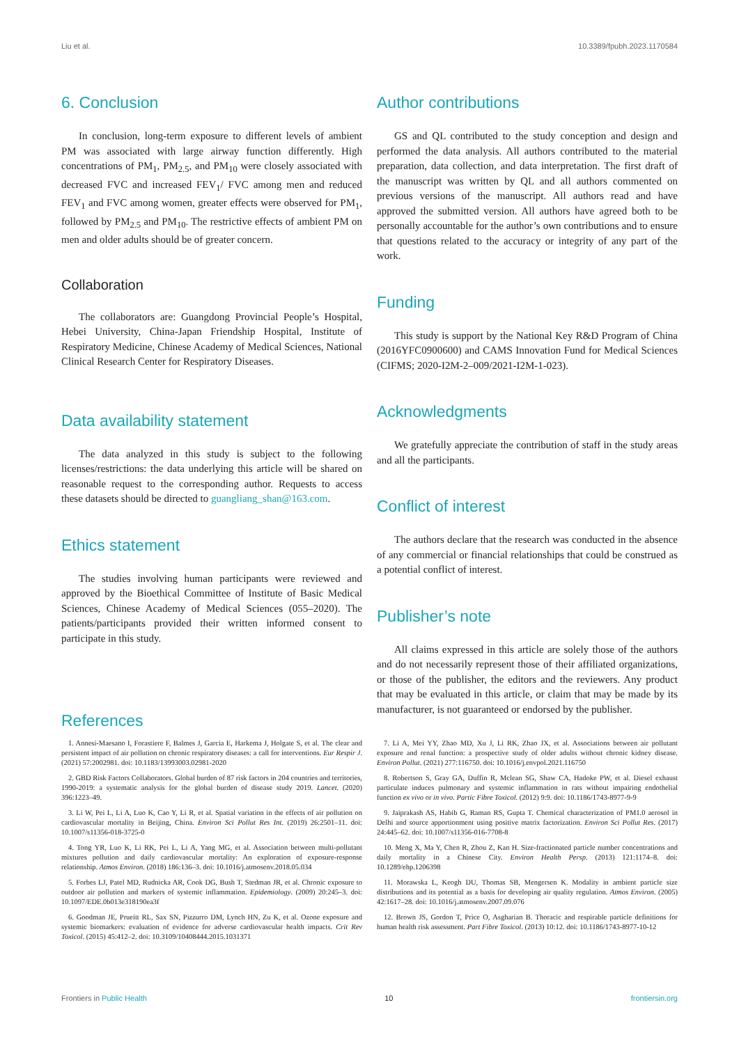Liu et al. 10.3389/fpubh.2023.1170584
6. Conclusion
In conclusion, long-term exposure to different levels of ambient PM was associated with large airway function differently. High concentrations of PM<sub>1</sub>, PM<sub>2.5</sub>, and PM<sub>10</sub> were closely associated with decreased FVC and increased FEV<sub>1</sub>/ FVC among men and reduced FEV<sub>1</sub> and FVC among women, greater effects were observed for PM<sub>1</sub>, followed by PM<sub>2.5</sub> and PM<sub>10</sub>. The restrictive effects of ambient PM on men and older adults should be of greater concern.
Collaboration
The collaborators are: Guangdong Provincial People’s Hospital, Hebei University, China-Japan Friendship Hospital, Institute of Respiratory Medicine, Chinese Academy of Medical Sciences, National Clinical Research Center for Respiratory Diseases.
Data availability statement
The data analyzed in this study is subject to the following licenses/restrictions: the data underlying this article will be shared on reasonable request to the corresponding author. Requests to access these datasets should be directed to guangliang_shan@163.com.
Ethics statement
The studies involving human participants were reviewed and approved by the Bioethical Committee of Institute of Basic Medical Sciences, Chinese Academy of Medical Sciences (055–2020). The patients/participants provided their written informed consent to participate in this study.
Author contributions
GS and QL contributed to the study conception and design and performed the data analysis. All authors contributed to the material preparation, data collection, and data interpretation. The first draft of the manuscript was written by QL and all authors commented on previous versions of the manuscript. All authors read and have approved the submitted version. All authors have agreed both to be personally accountable for the author’s own contributions and to ensure that questions related to the accuracy or integrity of any part of the work.
Funding
This study is support by the National Key R&D Program of China (2016YFC0900600) and CAMS Innovation Fund for Medical Sciences (CIFMS; 2020-I2M-2–009/2021-I2M-1-023).
Acknowledgments
We gratefully appreciate the contribution of staff in the study areas and all the participants.
Conflict of interest
The authors declare that the research was conducted in the absence of any commercial or financial relationships that could be construed as a potential conflict of interest.
Publisher’s note
All claims expressed in this article are solely those of the authors and do not necessarily represent those of their affiliated organizations, or those of the publisher, the editors and the reviewers. Any product that may be evaluated in this article, or claim that may be made by its manufacturer, is not guaranteed or endorsed by the publisher.
References
1. Annesi-Maesano I, Forastiere F, Balmes J, Garcia E, Harkema J, Holgate S, et al. The clear and persistent impact of air pollution on chronic respiratory diseases: a call for interventions. Eur Respir J. (2021) 57:2002981. doi: 10.1183/13993003.02981-2020
2. GBD Risk Factors Collaborators. Global burden of 87 risk factors in 204 countries and territories, 1990-2019: a systematic analysis for the global burden of disease study 2019. Lancet. (2020) 396:1223–49.
3. Li W, Pei L, Li A, Luo K, Cao Y, Li R, et al. Spatial variation in the effects of air pollution on cardiovascular mortality in Beijing, China. Environ Sci Pollut Res Int. (2019) 26:2501–11. doi: 10.1007/s11356-018-3725-0
4. Tong YR, Luo K, Li RK, Pei L, Li A, Yang MG, et al. Association between multi-pollutant mixtures pollution and daily cardiovascular mortality: An exploration of exposure-response relationship. Atmos Environ. (2018) 186:136–3. doi: 10.1016/j.atmosenv.2018.05.034
5. Forbes LJ, Patel MD, Rudnicka AR, Cook DG, Bush T, Stedman JR, et al. Chronic exposure to outdoor air pollution and markers of systemic inflammation. Epidemiology. (2009) 20:245–3. doi: 10.1097/EDE.0b013e318190ea3f
6. Goodman JE, Prueitt RL, Sax SN, Pizzurro DM, Lynch HN, Zu K, et al. Ozone exposure and systemic biomarkers: evaluation of evidence for adverse cardiovascular health impacts. Crit Rev Toxicol. (2015) 45:412–2. doi: 10.3109/10408444.2015.1031371
7. Li A, Mei YY, Zhao MD, Xu J, Li RK, Zhao JX, et al. Associations between air pollutant exposure and renal function: a prospective study of older adults without chronic kidney disease. Environ Pollut. (2021) 277:116750. doi: 10.1016/j.envpol.2021.116750
8. Robertson S, Gray GA, Duffin R, Mclean SG, Shaw CA, Hadoke PW, et al. Diesel exhaust particulate induces pulmonary and systemic inflammation in rats without impairing endothelial function ex vivo or in vivo. Partic Fibre Toxicol. (2012) 9:9. doi: 10.1186/1743-8977-9-9
9. Jaiprakash AS, Habib G, Raman RS, Gupta T. Chemical characterization of PM1.0 aerosol in Delhi and source apportionment using positive matrix factorization. Environ Sci Pollut Res. (2017) 24:445–62. doi: 10.1007/s11356-016-7708-8
10. Meng X, Ma Y, Chen R, Zhou Z, Kan H. Size-fractionated particle number concentrations and daily mortality in a Chinese City. Environ Health Persp. (2013) 121:1174–8. doi: 10.1289/ehp.1206398
11. Morawska L, Keogh DU, Thomas SB, Mengersen K. Modality in ambient particle size distributions and its potential as a basis for developing air quality regulation. Atmos Environ. (2005) 42:1617–28. doi: 10.1016/j.atmosenv.2007.09.076
12. Brown JS, Gordon T, Price O, Asgharian B. Thoracic and respirable particle definitions for human health risk assessment. Part Fibre Toxicol. (2013) 10:12. doi: 10.1186/1743-8977-10-12
Frontiers in Public Health 10 frontiersin.org